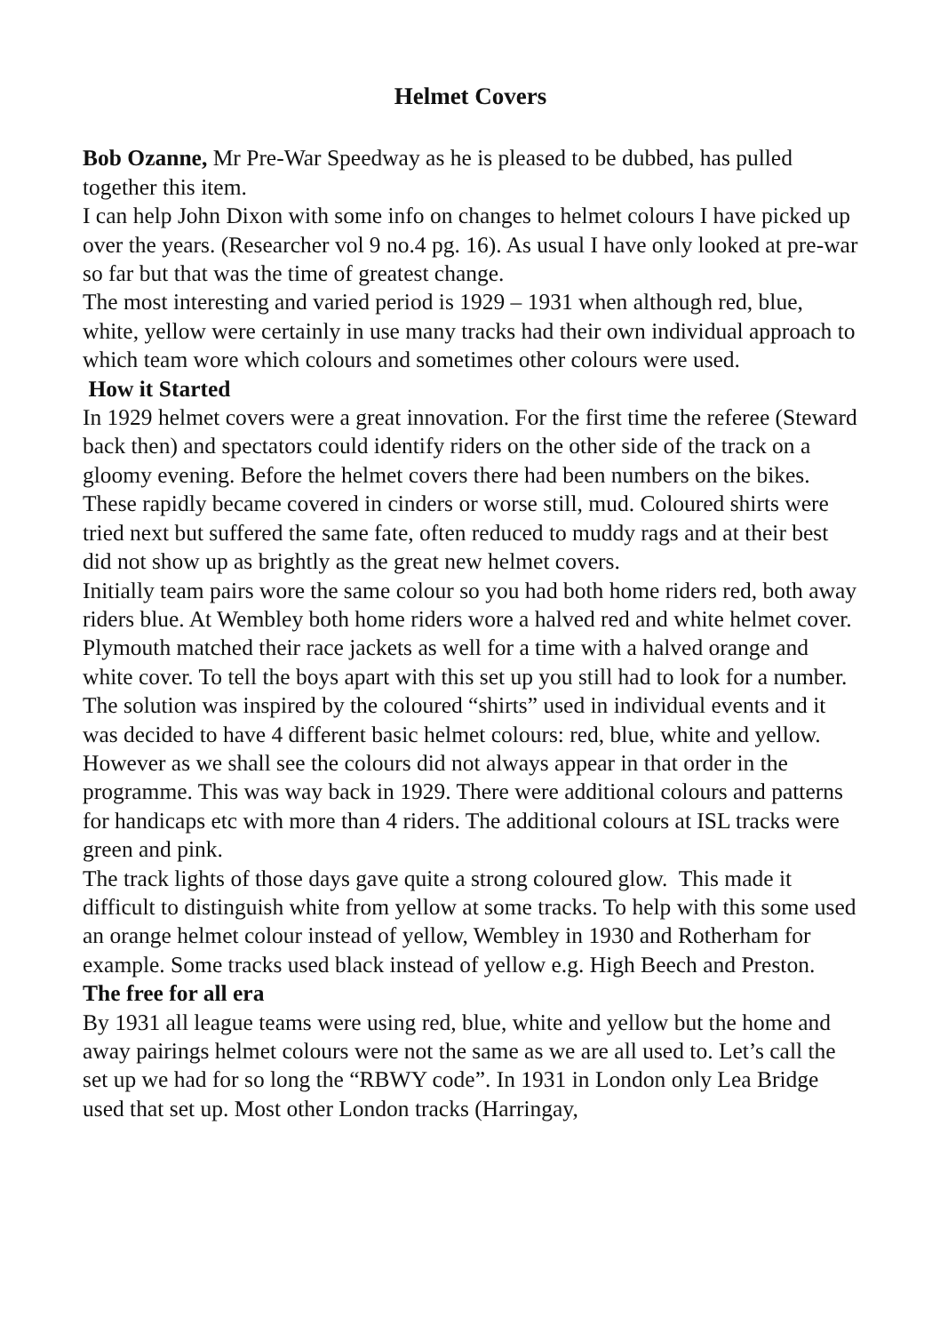Helmet Covers
Bob Ozanne, Mr Pre-War Speedway as he is pleased to be dubbed, has pulled together this item.
I can help John Dixon with some info on changes to helmet colours I have picked up over the years. (Researcher vol 9 no.4 pg. 16). As usual I have only looked at pre-war so far but that was the time of greatest change.
The most interesting and varied period is 1929 – 1931 when although red, blue, white, yellow were certainly in use many tracks had their own individual approach to which team wore which colours and sometimes other colours were used.
How it Started
In 1929 helmet covers were a great innovation. For the first time the referee (Steward back then) and spectators could identify riders on the other side of the track on a gloomy evening. Before the helmet covers there had been numbers on the bikes. These rapidly became covered in cinders or worse still, mud. Coloured shirts were tried next but suffered the same fate, often reduced to muddy rags and at their best did not show up as brightly as the great new helmet covers.
Initially team pairs wore the same colour so you had both home riders red, both away riders blue. At Wembley both home riders wore a halved red and white helmet cover. Plymouth matched their race jackets as well for a time with a halved orange and white cover. To tell the boys apart with this set up you still had to look for a number. The solution was inspired by the coloured “shirts” used in individual events and it was decided to have 4 different basic helmet colours: red, blue, white and yellow. However as we shall see the colours did not always appear in that order in the programme. This was way back in 1929. There were additional colours and patterns for handicaps etc with more than 4 riders. The additional colours at ISL tracks were green and pink.
The track lights of those days gave quite a strong coloured glow. This made it difficult to distinguish white from yellow at some tracks. To help with this some used an orange helmet colour instead of yellow, Wembley in 1930 and Rotherham for example. Some tracks used black instead of yellow e.g. High Beech and Preston.
The free for all era
By 1931 all league teams were using red, blue, white and yellow but the home and away pairings helmet colours were not the same as we are all used to. Let’s call the set up we had for so long the “RBWY code”. In 1931 in London only Lea Bridge used that set up. Most other London tracks (Harringay,